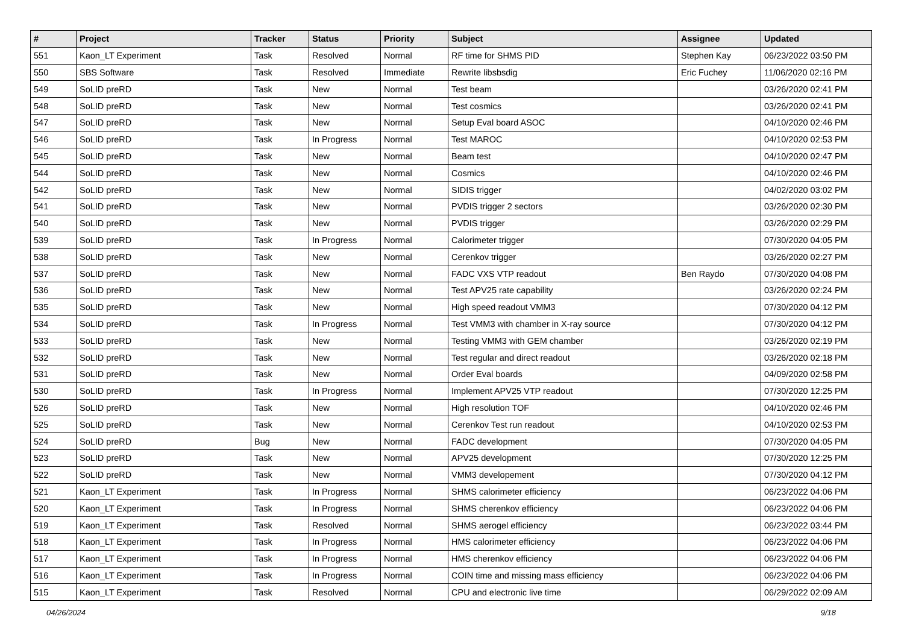| # | Project | Tracker | Status | Priority | Subject | Assignee | Updated |
| --- | --- | --- | --- | --- | --- | --- | --- |
| 551 | Kaon_LT Experiment | Task | Resolved | Normal | RF time for SHMS PID | Stephen Kay | 06/23/2022 03:50 PM |
| 550 | SBS Software | Task | Resolved | Immediate | Rewrite libsbsdig | Eric Fuchey | 11/06/2020 02:16 PM |
| 549 | SoLID preRD | Task | New | Normal | Test beam | | 03/26/2020 02:41 PM |
| 548 | SoLID preRD | Task | New | Normal | Test cosmics | | 03/26/2020 02:41 PM |
| 547 | SoLID preRD | Task | New | Normal | Setup Eval board ASOC | | 04/10/2020 02:46 PM |
| 546 | SoLID preRD | Task | In Progress | Normal | Test MAROC | | 04/10/2020 02:53 PM |
| 545 | SoLID preRD | Task | New | Normal | Beam test | | 04/10/2020 02:47 PM |
| 544 | SoLID preRD | Task | New | Normal | Cosmics | | 04/10/2020 02:46 PM |
| 542 | SoLID preRD | Task | New | Normal | SIDIS trigger | | 04/02/2020 03:02 PM |
| 541 | SoLID preRD | Task | New | Normal | PVDIS trigger 2 sectors | | 03/26/2020 02:30 PM |
| 540 | SoLID preRD | Task | New | Normal | PVDIS trigger | | 03/26/2020 02:29 PM |
| 539 | SoLID preRD | Task | In Progress | Normal | Calorimeter trigger | | 07/30/2020 04:05 PM |
| 538 | SoLID preRD | Task | New | Normal | Cerenkov trigger | | 03/26/2020 02:27 PM |
| 537 | SoLID preRD | Task | New | Normal | FADC VXS VTP readout | Ben Raydo | 07/30/2020 04:08 PM |
| 536 | SoLID preRD | Task | New | Normal | Test APV25 rate capability | | 03/26/2020 02:24 PM |
| 535 | SoLID preRD | Task | New | Normal | High speed readout VMM3 | | 07/30/2020 04:12 PM |
| 534 | SoLID preRD | Task | In Progress | Normal | Test VMM3 with chamber in X-ray source | | 07/30/2020 04:12 PM |
| 533 | SoLID preRD | Task | New | Normal | Testing VMM3 with GEM chamber | | 03/26/2020 02:19 PM |
| 532 | SoLID preRD | Task | New | Normal | Test regular and direct readout | | 03/26/2020 02:18 PM |
| 531 | SoLID preRD | Task | New | Normal | Order Eval boards | | 04/09/2020 02:58 PM |
| 530 | SoLID preRD | Task | In Progress | Normal | Implement APV25 VTP readout | | 07/30/2020 12:25 PM |
| 526 | SoLID preRD | Task | New | Normal | High resolution TOF | | 04/10/2020 02:46 PM |
| 525 | SoLID preRD | Task | New | Normal | Cerenkov Test run readout | | 04/10/2020 02:53 PM |
| 524 | SoLID preRD | Bug | New | Normal | FADC development | | 07/30/2020 04:05 PM |
| 523 | SoLID preRD | Task | New | Normal | APV25 development | | 07/30/2020 12:25 PM |
| 522 | SoLID preRD | Task | New | Normal | VMM3 developement | | 07/30/2020 04:12 PM |
| 521 | Kaon_LT Experiment | Task | In Progress | Normal | SHMS calorimeter efficiency | | 06/23/2022 04:06 PM |
| 520 | Kaon_LT Experiment | Task | In Progress | Normal | SHMS cherenkov efficiency | | 06/23/2022 04:06 PM |
| 519 | Kaon_LT Experiment | Task | Resolved | Normal | SHMS aerogel efficiency | | 06/23/2022 03:44 PM |
| 518 | Kaon_LT Experiment | Task | In Progress | Normal | HMS calorimeter efficiency | | 06/23/2022 04:06 PM |
| 517 | Kaon_LT Experiment | Task | In Progress | Normal | HMS cherenkov efficiency | | 06/23/2022 04:06 PM |
| 516 | Kaon_LT Experiment | Task | In Progress | Normal | COIN time and missing mass efficiency | | 06/23/2022 04:06 PM |
| 515 | Kaon_LT Experiment | Task | Resolved | Normal | CPU and electronic live time | | 06/29/2022 02:09 AM |
04/26/2024 9/18